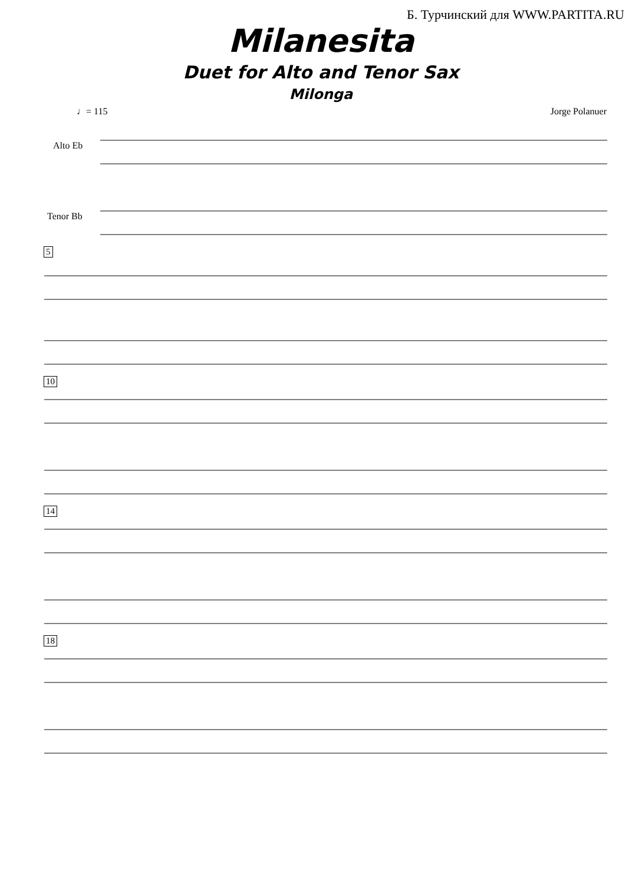Б. Турчинский для WWW.PARTITA.RU
Milanesita
Duet for Alto and Tenor Sax
Milonga
♩= 115 Jorge Polanuer
Alto Eb
Tenor Bb
5
10
14
18